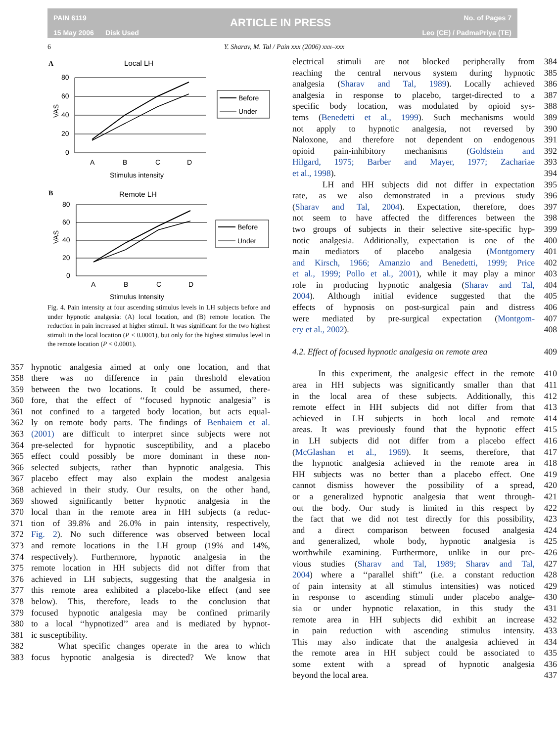PAIN 6119
15 May 2006 Disk Used
ARTICLE IN PRESS
No. of Pages 7
Leo (CE) / PadmaPriya (TE)
6 Y. Sharav, M. Tal / Pain xxx (2006) xxx–xxx
A
Local LH
80
60
40
20
0
VAS
A
B
C
D
Stimulus intensity
Before
Under
B
Remote LH
80
60
40
20
0
VAS
A
B
C
D
Stimulus Intensity
Before
Under
Fig. 4. Pain intensity at four ascending stimulus levels in LH subjects before and under hypnotic analgesia: (A) local location, and (B) remote location. The reduction in pain increased at higher stimuli. It was significant for the two highest stimuli in the local location (P < 0.0001), but only for the highest stimulus level in the remote location (P < 0.0001).
357 hypnotic analgesia aimed at only one location, and that
358 there was no difference in pain threshold elevation
359 between the two locations. It could be assumed, there-
360 fore, that the effect of ‘‘focused hypnotic analgesia’’ is
361 not confined to a targeted body location, but acts equal-
362 ly on remote body parts. The findings of Benhaiem et al.
363 (2001) are difficult to interpret since subjects were not
364 pre-selected for hypnotic susceptibility, and a placebo
365 effect could possibly be more dominant in these non-
366 selected subjects, rather than hypnotic analgesia. This
367 placebo effect may also explain the modest analgesia
368 achieved in their study. Our results, on the other hand,
369 showed significantly better hypnotic analgesia in the
370 local than in the remote area in HH subjects (a reduc-
371 tion of 39.8% and 26.0% in pain intensity, respectively,
372 Fig. 2). No such difference was observed between local
373 and remote locations in the LH group (19% and 14%,
374 respectively). Furthermore, hypnotic analgesia in the
375 remote location in HH subjects did not differ from that
376 achieved in LH subjects, suggesting that the analgesia in
377 this remote area exhibited a placebo-like effect (and see
378 below). This, therefore, leads to the conclusion that
379 focused hypnotic analgesia may be confined primarily
380 to a local ‘‘hypnotized’’ area and is mediated by hypnot-
381 ic susceptibility.
382 What specific changes operate in the area to which
383 focus hypnotic analgesia is directed? We know that
electrical stimuli are not blocked peripherally from 384
reaching the central nervous system during hypnotic 385
analgesia (Sharav and Tal, 1989). Locally achieved 386
analgesia in response to placebo, target-directed to a 387
specific body location, was modulated by opioid sys- 388
tems (Benedetti et al., 1999). Such mechanisms would 389
not apply to hypnotic analgesia, not reversed by 390
Naloxone, and therefore not dependent on endogenous 391
opioid pain-inhibitory mechanisms (Goldstein and 392
Hilgard, 1975; Barber and Mayer, 1977; Zachariae 393
et al., 1998). 394
LH and HH subjects did not differ in expectation 395
rate, as we also demonstrated in a previous study 396
(Sharav and Tal, 2004). Expectation, therefore, does 397
not seem to have affected the differences between the 398
two groups of subjects in their selective site-specific hyp- 399
notic analgesia. Additionally, expectation is one of the 400
main mediators of placebo analgesia (Montgomery 401
and Kirsch, 1966; Amanzio and Benedetti, 1999; Price 402
et al., 1999; Pollo et al., 2001), while it may play a minor 403
role in producing hypnotic analgesia (Sharav and Tal, 404
2004). Although initial evidence suggested that the 405
effects of hypnosis on post-surgical pain and distress 406
were mediated by pre-surgical expectation (Montgom- 407
ery et al., 2002). 408
4.2. Effect of focused hypnotic analgesia on remote area 409
In this experiment, the analgesic effect in the remote 410
area in HH subjects was significantly smaller than that 411
in the local area of these subjects. Additionally, this 412
remote effect in HH subjects did not differ from that 413
achieved in LH subjects in both local and remote 414
areas. It was previously found that the hypnotic effect 415
in LH subjects did not differ from a placebo effect 416
(McGlashan et al., 1969). It seems, therefore, that 417
the hypnotic analgesia achieved in the remote area in 418
HH subjects was no better than a placebo effect. One 419
cannot dismiss however the possibility of a spread, 420
or a generalized hypnotic analgesia that went through- 421
out the body. Our study is limited in this respect by 422
the fact that we did not test directly for this possibility, 423
and a direct comparison between focused analgesia 424
and generalized, whole body, hypnotic analgesia is 425
worthwhile examining. Furthermore, unlike in our pre- 426
vious studies (Sharav and Tal, 1989; Sharav and Tal, 427
2004) where a ‘‘parallel shift’’ (i.e. a constant reduction 428
of pain intensity at all stimulus intensities) was noticed 429
in response to ascending stimuli under placebo analge- 430
sia or under hypnotic relaxation, in this study the 431
remote area in HH subjects did exhibit an increase 432
in pain reduction with ascending stimulus intensity. 433
This may also indicate that the analgesia achieved in 434
the remote area in HH subject could be associated to 435
some extent with a spread of hypnotic analgesia 436
beyond the local area. 437